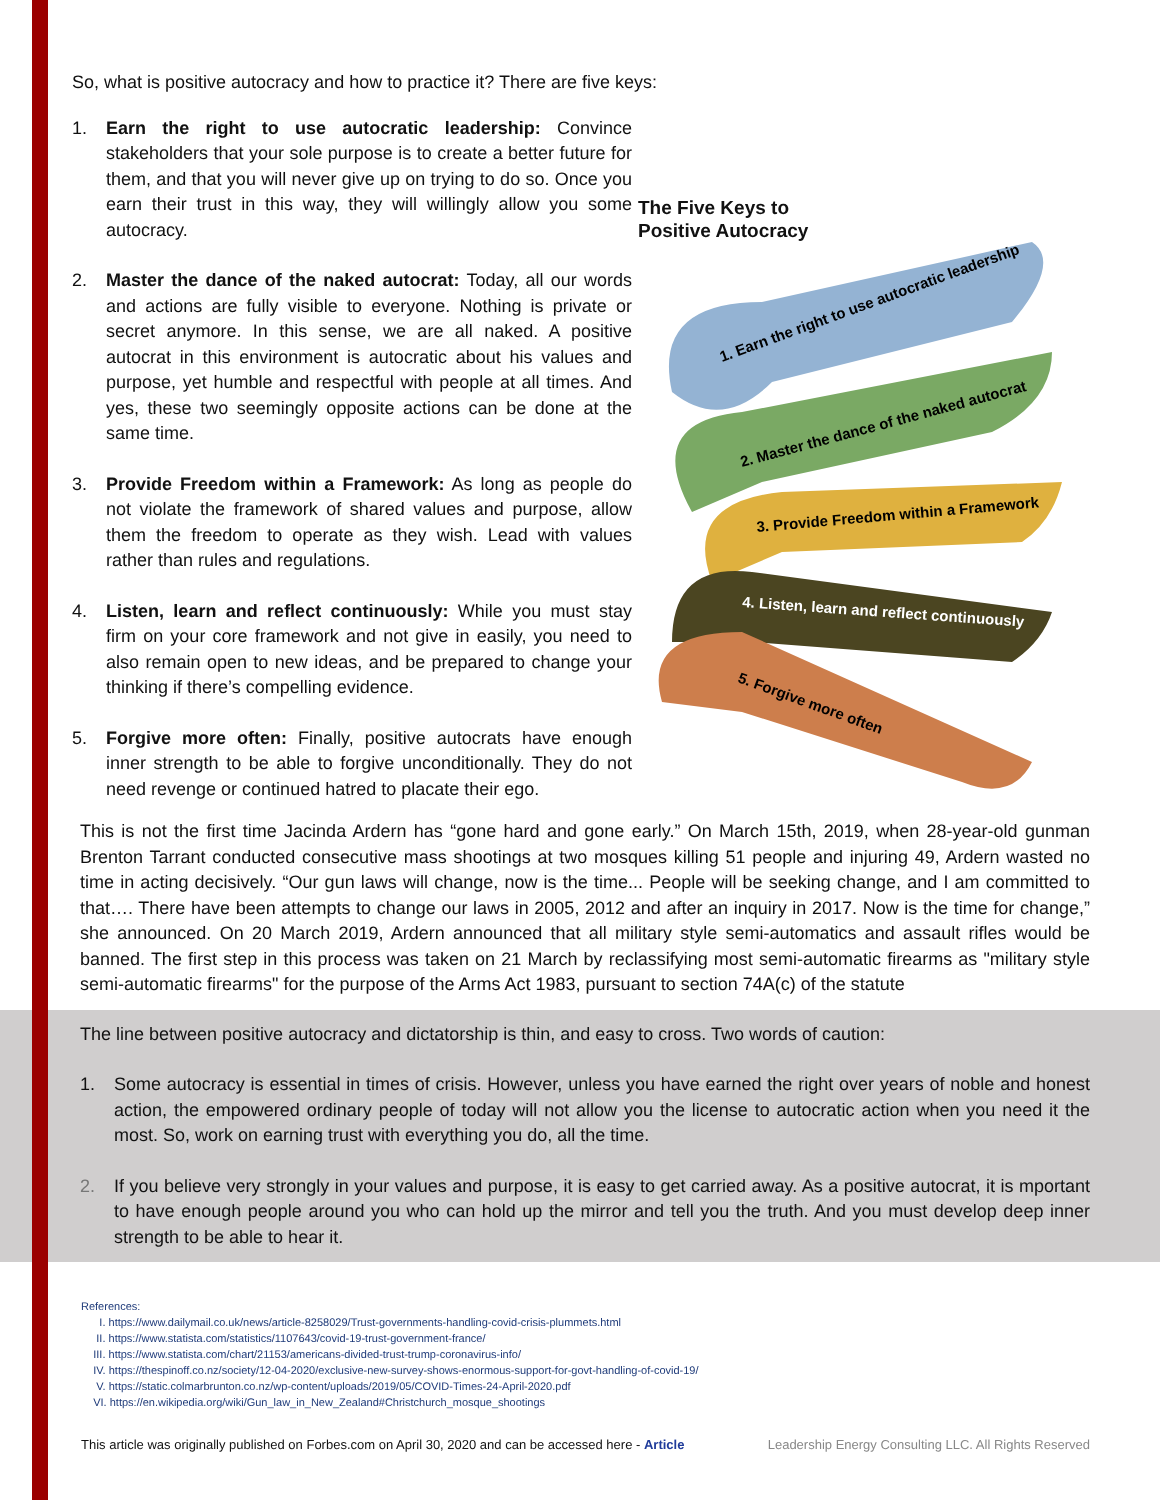So, what is positive autocracy and how to practice it? There are five keys:
1. Earn the right to use autocratic leadership: Convince stakeholders that your sole purpose is to create a better future for them, and that you will never give up on trying to do so. Once you earn their trust in this way, they will willingly allow you some autocracy.
2. Master the dance of the naked autocrat: Today, all our words and actions are fully visible to everyone. Nothing is private or secret anymore. In this sense, we are all naked. A positive autocrat in this environment is autocratic about his values and purpose, yet humble and respectful with people at all times. And yes, these two seemingly opposite actions can be done at the same time.
3. Provide Freedom within a Framework: As long as people do not violate the framework of shared values and purpose, allow them the freedom to operate as they wish. Lead with values rather than rules and regulations.
4. Listen, learn and reflect continuously: While you must stay firm on your core framework and not give in easily, you need to also remain open to new ideas, and be prepared to change your thinking if there’s compelling evidence.
5. Forgive more often: Finally, positive autocrats have enough inner strength to be able to forgive unconditionally. They do not need revenge or continued hatred to placate their ego.
The Five Keys to
Positive Autocracy
1. Earn the right to use autocratic leadership
2. Master the dance of the naked autocrat
3. Provide Freedom within a Framework
4. Listen, learn and reflect continuously
5. Forgive more often
This is not the first time Jacinda Ardern has “gone hard and gone early.” On March 15th, 2019, when 28-year-old gunman Brenton Tarrant conducted consecutive mass shootings at two mosques killing 51 people and injuring 49, Ardern wasted no time in acting decisively. “Our gun laws will change, now is the time... People will be seeking change, and I am committed to that…. There have been attempts to change our laws in 2005, 2012 and after an inquiry in 2017. Now is the time for change,” she announced. On 20 March 2019, Ardern announced that all military style semi-automatics and assault rifles would be banned. The first step in this process was taken on 21 March by reclassifying most semi-automatic firearms as "military style semi-automatic firearms" for the purpose of the Arms Act 1983, pursuant to section 74A(c) of the statute
The line between positive autocracy and dictatorship is thin, and easy to cross. Two words of caution:
1. Some autocracy is essential in times of crisis. However, unless you have earned the right over years of noble and honest action, the empowered ordinary people of today will not allow you the license to autocratic action when you need it the most. So, work on earning trust with everything you do, all the time.
2. If you believe very strongly in your values and purpose, it is easy to get carried away. As a positive autocrat, it is mportant to have enough people around you who can hold up the mirror and tell you the truth. And you must develop deep inner strength to be able to hear it.
References:
I. https://www.dailymail.co.uk/news/article-8258029/Trust-governments-handling-covid-crisis-plummets.html
II. https://www.statista.com/statistics/1107643/covid-19-trust-government-france/
III. https://www.statista.com/chart/21153/americans-divided-trust-trump-coronavirus-info/
IV. https://thespinoff.co.nz/society/12-04-2020/exclusive-new-survey-shows-enormous-support-for-govt-handling-of-covid-19/
V. https://static.colmarbrunton.co.nz/wp-content/uploads/2019/05/COVID-Times-24-April-2020.pdf
VI. https://en.wikipedia.org/wiki/Gun_law_in_New_Zealand#Christchurch_mosque_shootings
This article was originally published on Forbes.com on April 30, 2020 and can be accessed here - Article Leadership Energy Consulting LLC. All Rights Reserved